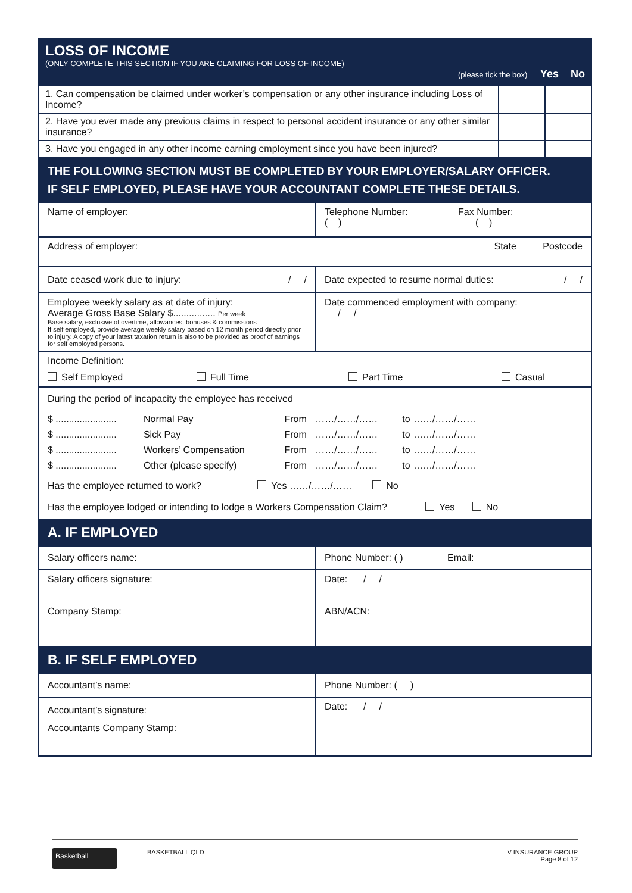| LOSS OF INCOME (ONLY COMPLETE THIS SECTION IF YOU ARE CLAIMING FOR LOSS OF INCOME) (please tick the box) Yes No |
| 1. Can compensation be claimed under worker’s compensation or any other insurance including Loss of Income? | | |
| 2. Have you ever made any previous claims in respect to personal accident insurance or any other similar insurance? | | |
| 3. Have you engaged in any other income earning employment since you have been injured? | | |
| THE FOLLOWING SECTION MUST BE COMPLETED BY YOUR EMPLOYER/SALARY OFFICER. IF SELF EMPLOYED, PLEASE HAVE YOUR ACCOUNTANT COMPLETE THESE DETAILS. | |
| Name of employer: | Telephone Number: Fax Number: ( ) ( ) |
| Address of employer: State Postcode | |
| Date ceased work due to injury: / / | Date expected to resume normal duties: / / |
| Employee weekly salary as at date of injury: Average Gross Base Salary $................ Per week Base salary, exclusive of overtime, allowances, bonuses & commissions If self employed, provide average weekly salary based on 12 month period directly prior to injury. A copy of your latest taxation return is also to be provided as proof of earnings for self employed persons. | Date commenced employment with company: / / |
| Income Definition: Self Employed Full Time Part Time Casual | |
| During the period of incapacity the employee has received / $ ....................... / Normal Pay / From / ……/……/…… / to / ……/……/…… / / $ ....................... / Sick Pay / From / ……/……/…… / to / ……/……/…… / / $ ....................... / Workers’ Compensation / From / ……/……/…… / to / ……/……/…… / / $ ....................... / Other (please specify) / From / ……/……/…… / to / ……/……/…… / Has the employee returned to work? Yes ……/……/…… No Has the employee lodged or intending to lodge a Workers Compensation Claim? Yes No | |
| A. IF EMPLOYED | |
| Salary officers name: | Phone Number: ( ) Email: |
| Salary officers signature: Company Stamp: | Date: / / ABN/ACN: |
| B. IF SELF EMPLOYED | |
| Accountant’s name: | Phone Number: ( ) |
| Accountant’s signature: Accountants Company Stamp: | Date: / / |
Basketball BASKETBALL QLD V INSURANCE GROUP
Page 8 of 12